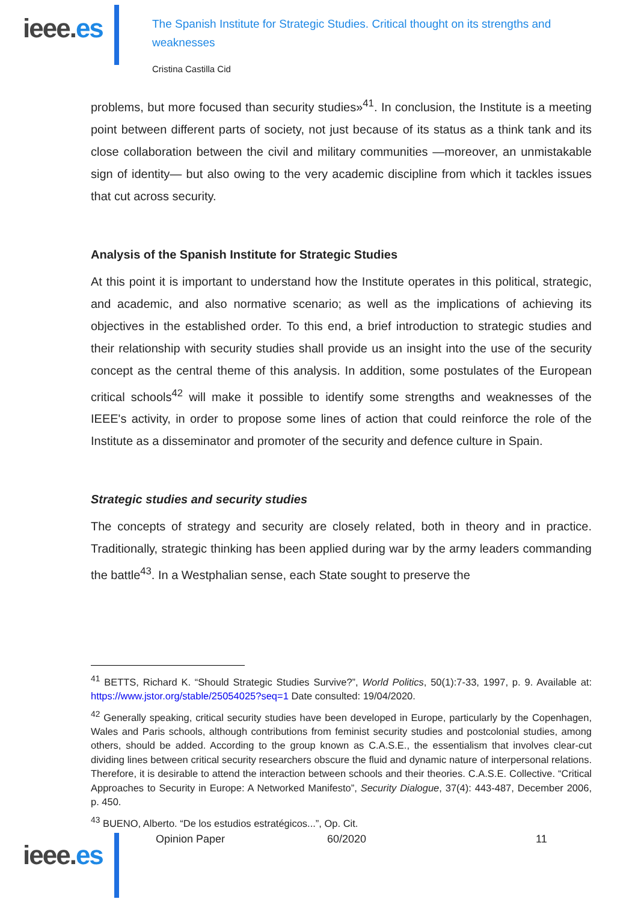ieee.es
The Spanish Institute for Strategic Studies. Critical thought on its strengths and weaknesses
Cristina Castilla Cid
problems, but more focused than security studies»<sup>41</sup>. In conclusion, the Institute is a meeting point between different parts of society, not just because of its status as a think tank and its close collaboration between the civil and military communities —moreover, an unmistakable sign of identity— but also owing to the very academic discipline from which it tackles issues that cut across security.
Analysis of the Spanish Institute for Strategic Studies
At this point it is important to understand how the Institute operates in this political, strategic, and academic, and also normative scenario; as well as the implications of achieving its objectives in the established order. To this end, a brief introduction to strategic studies and their relationship with security studies shall provide us an insight into the use of the security concept as the central theme of this analysis. In addition, some postulates of the European critical schools<sup>42</sup> will make it possible to identify some strengths and weaknesses of the IEEE's activity, in order to propose some lines of action that could reinforce the role of the Institute as a disseminator and promoter of the security and defence culture in Spain.
Strategic studies and security studies
The concepts of strategy and security are closely related, both in theory and in practice. Traditionally, strategic thinking has been applied during war by the army leaders commanding the battle<sup>43</sup>. In a Westphalian sense, each State sought to preserve the
<sup>41</sup> BETTS, Richard K. “Should Strategic Studies Survive?”, World Politics, 50(1):7-33, 1997, p. 9. Available at: https://www.jstor.org/stable/25054025?seq=1 Date consulted: 19/04/2020.
<sup>42</sup> Generally speaking, critical security studies have been developed in Europe, particularly by the Copenhagen, Wales and Paris schools, although contributions from feminist security studies and postcolonial studies, among others, should be added. According to the group known as C.A.S.E., the essentialism that involves clear-cut dividing lines between critical security researchers obscure the fluid and dynamic nature of interpersonal relations. Therefore, it is desirable to attend the interaction between schools and their theories. C.A.S.E. Collective. “Critical Approaches to Security in Europe: A Networked Manifesto”, Security Dialogue, 37(4): 443-487, December 2006, p. 450.
<sup>43</sup> BUENO, Alberto. “De los estudios estratégicos...”, Op. Cit.
ieee.es
Opinion Paper 60/2020 11